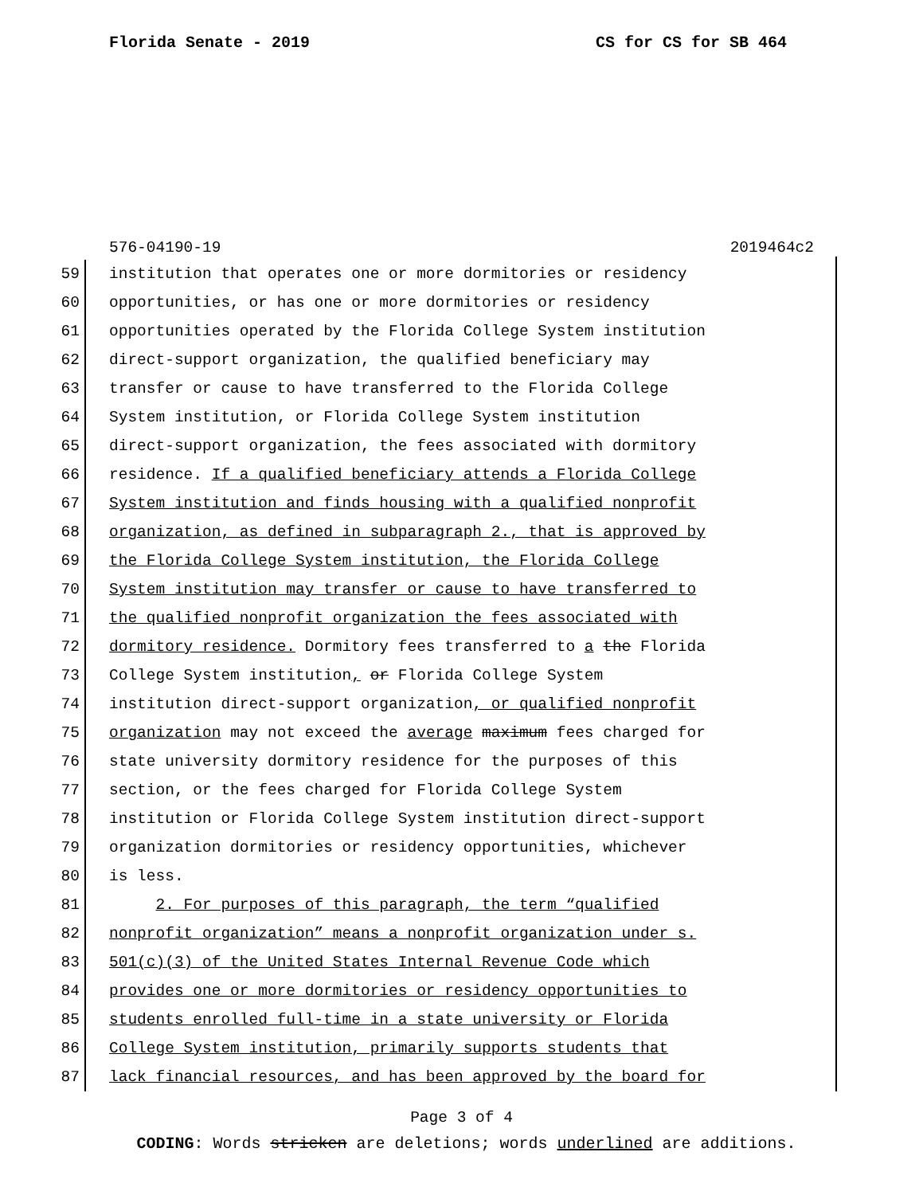Florida Senate - 2019 CS for CS for SB 464
576-04190-19 2019464c2
59 institution that operates one or more dormitories or residency
60 opportunities, or has one or more dormitories or residency
61 opportunities operated by the Florida College System institution
62 direct-support organization, the qualified beneficiary may
63 transfer or cause to have transferred to the Florida College
64 System institution, or Florida College System institution
65 direct-support organization, the fees associated with dormitory
66 residence. If a qualified beneficiary attends a Florida College
67 System institution and finds housing with a qualified nonprofit
68 organization, as defined in subparagraph 2., that is approved by
69 the Florida College System institution, the Florida College
70 System institution may transfer or cause to have transferred to
71 the qualified nonprofit organization the fees associated with
72 dormitory residence. Dormitory fees transferred to a the Florida
73 College System institution, or Florida College System
74 institution direct-support organization, or qualified nonprofit
75 organization may not exceed the average maximum fees charged for
76 state university dormitory residence for the purposes of this
77 section, or the fees charged for Florida College System
78 institution or Florida College System institution direct-support
79 organization dormitories or residency opportunities, whichever
80 is less.
81 2. For purposes of this paragraph, the term “qualified
82 nonprofit organization” means a nonprofit organization under s.
83 501(c)(3) of the United States Internal Revenue Code which
84 provides one or more dormitories or residency opportunities to
85 students enrolled full-time in a state university or Florida
86 College System institution, primarily supports students that
87 lack financial resources, and has been approved by the board for
Page 3 of 4
CODING: Words stricken are deletions; words underlined are additions.